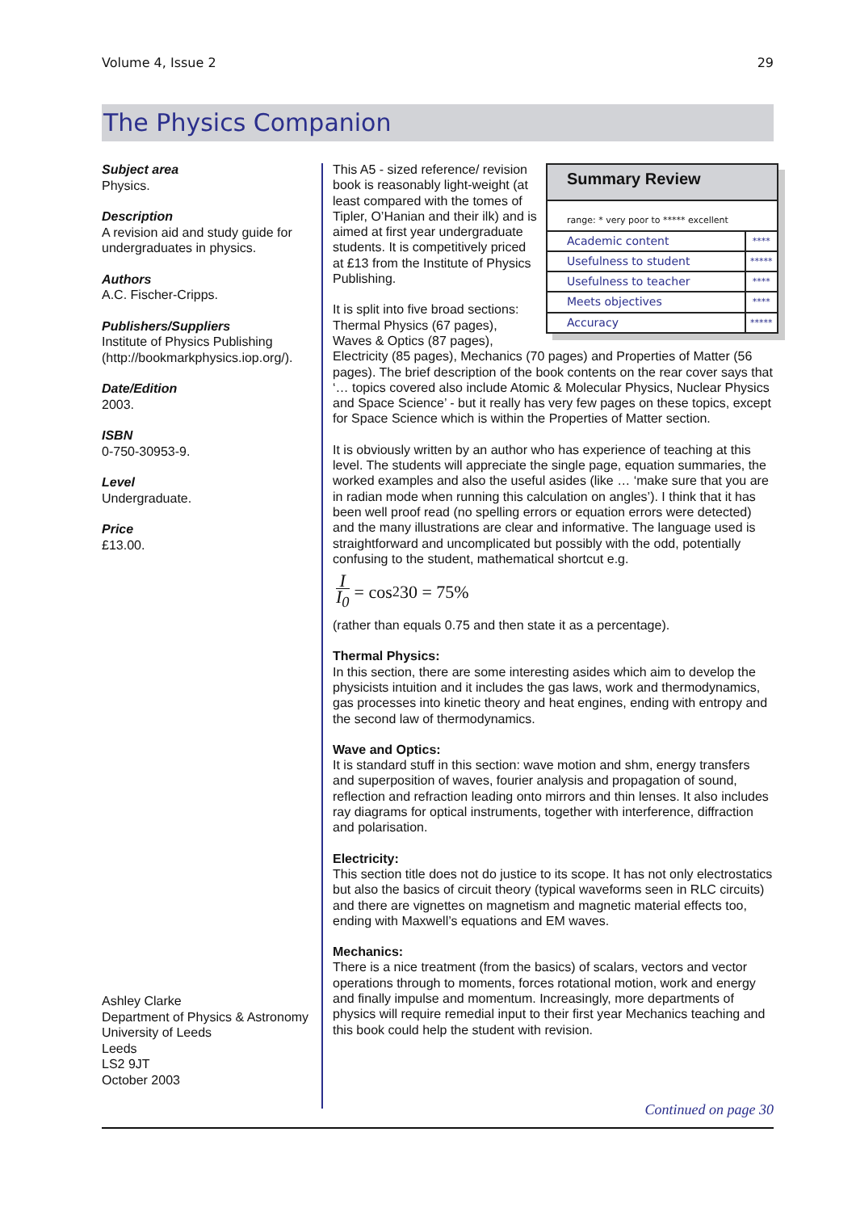Volume 4, Issue 2 29
The Physics Companion
Subject area
Physics.
Description
A revision aid and study guide for undergraduates in physics.
Authors
A.C. Fischer-Cripps.
Publishers/Suppliers
Institute of Physics Publishing (http://bookmarkphysics.iop.org/).
Date/Edition
2003.
ISBN
0-750-30953-9.
Level
Undergraduate.
Price
£13.00.
Ashley Clarke
Department of Physics & Astronomy
University of Leeds
Leeds
LS2 9JT
October 2003
Summary Review
range: * very poor to ***** excellent
| Academic content | **** |
| Usefulness to student | ***** |
| Usefulness to teacher | **** |
| Meets objectives | **** |
| Accuracy | ***** |
This A5 - sized reference/ revision book is reasonably light-weight (at least compared with the tomes of Tipler, O’Hanian and their ilk) and is aimed at first year undergraduate students. It is competitively priced at £13 from the Institute of Physics Publishing.
It is split into five broad sections: Thermal Physics (67 pages), Waves & Optics (87 pages), Electricity (85 pages), Mechanics (70 pages) and Properties of Matter (56 pages). The brief description of the book contents on the rear cover says that ‘… topics covered also include Atomic & Molecular Physics, Nuclear Physics and Space Science’ - but it really has very few pages on these topics, except for Space Science which is within the Properties of Matter section.
It is obviously written by an author who has experience of teaching at this level. The students will appreciate the single page, equation summaries, the worked examples and also the useful asides (like … ‘make sure that you are in radian mode when running this calculation on angles’). I think that it has been well proof read (no spelling errors or equation errors were detected) and the many illustrations are clear and informative. The language used is straightforward and uncomplicated but possibly with the odd, potentially confusing to the student, mathematical shortcut e.g.
I I<sub>0</sub> = cos<sup>2</sup> 30 = 75%
(rather than equals 0.75 and then state it as a percentage).
Thermal Physics:
In this section, there are some interesting asides which aim to develop the physicists intuition and it includes the gas laws, work and thermodynamics, gas processes into kinetic theory and heat engines, ending with entropy and the second law of thermodynamics.
Wave and Optics:
It is standard stuff in this section: wave motion and shm, energy transfers and superposition of waves, fourier analysis and propagation of sound, reflection and refraction leading onto mirrors and thin lenses. It also includes ray diagrams for optical instruments, together with interference, diffraction and polarisation.
Electricity:
This section title does not do justice to its scope. It has not only electrostatics but also the basics of circuit theory (typical waveforms seen in RLC circuits) and there are vignettes on magnetism and magnetic material effects too, ending with Maxwell’s equations and EM waves.
Mechanics:
There is a nice treatment (from the basics) of scalars, vectors and vector operations through to moments, forces rotational motion, work and energy and finally impulse and momentum. Increasingly, more departments of physics will require remedial input to their first year Mechanics teaching and this book could help the student with revision.
Continued on page 30